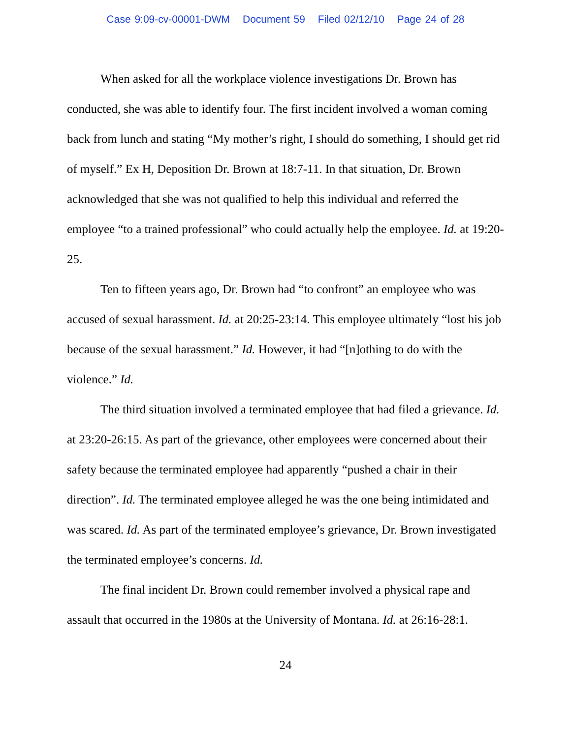Case 9:09-cv-00001-DWM Document 59 Filed 02/12/10 Page 24 of 28
When asked for all the workplace violence investigations Dr. Brown has conducted, she was able to identify four. The first incident involved a woman coming back from lunch and stating “My mother’s right, I should do something, I should get rid of myself.” Ex H, Deposition Dr. Brown at 18:7-11. In that situation, Dr. Brown acknowledged that she was not qualified to help this individual and referred the employee “to a trained professional” who could actually help the employee. Id. at 19:20-25.
Ten to fifteen years ago, Dr. Brown had “to confront” an employee who was accused of sexual harassment. Id. at 20:25-23:14. This employee ultimately “lost his job because of the sexual harassment.” Id. However, it had “[n]othing to do with the violence.” Id.
The third situation involved a terminated employee that had filed a grievance. Id. at 23:20-26:15. As part of the grievance, other employees were concerned about their safety because the terminated employee had apparently “pushed a chair in their direction”. Id. The terminated employee alleged he was the one being intimidated and was scared. Id. As part of the terminated employee’s grievance, Dr. Brown investigated the terminated employee’s concerns. Id.
The final incident Dr. Brown could remember involved a physical rape and assault that occurred in the 1980s at the University of Montana. Id. at 26:16-28:1.
24